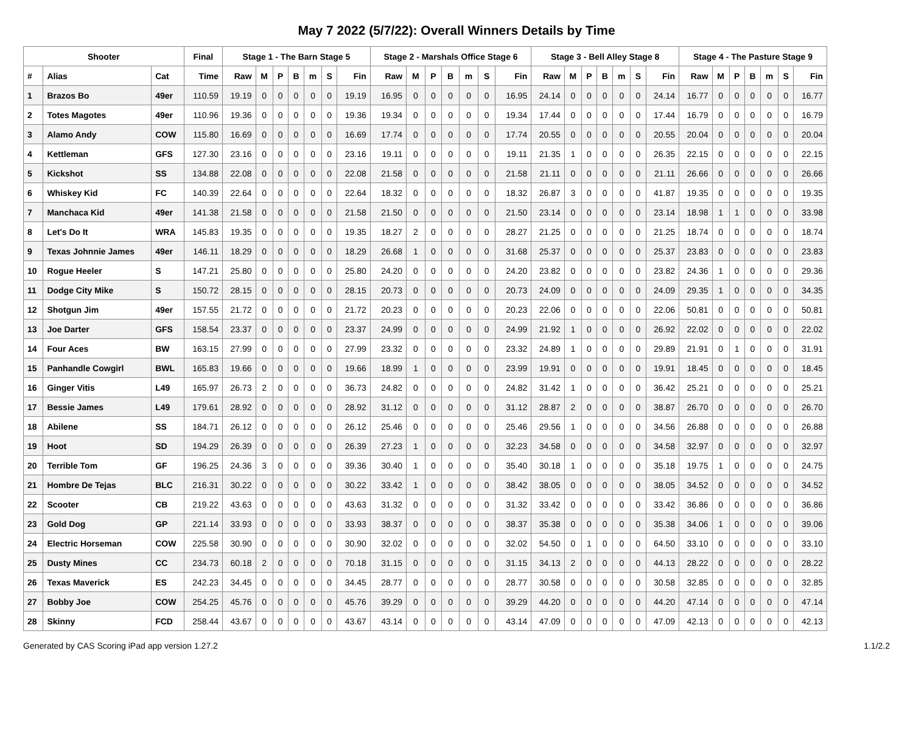May 7 2022 (5/7/22): Overall Winners Details by Time
| Shooter | | | Final | Stage 1 - The Barn Stage 5 | | | | | | | Stage 2 - Marshals Office Stage 6 | | | | | | | Stage 3 - Bell Alley Stage 8 | | | | | | | Stage 4 - The Pasture Stage 9 | | | | | | |
| --- | --- | --- | --- | --- | --- | --- | --- | --- | --- | --- | --- | --- | --- | --- | --- | --- | --- | --- | --- | --- | --- | --- | --- | --- | --- | --- | --- | --- | --- | --- | --- |
| # | Alias | Cat | Time | Raw | M | P | B | m | S | Fin | Raw | M | P | B | m | S | Fin | Raw | M | P | B | m | S | Fin | Raw | M | P | B | m | S | Fin |
| 1 | Brazos Bo | 49er | 110.59 | 19.19 | 0 | 0 | 0 | 0 | 0 | 19.19 | 16.95 | 0 | 0 | 0 | 0 | 0 | 16.95 | 24.14 | 0 | 0 | 0 | 0 | 0 | 24.14 | 16.77 | 0 | 0 | 0 | 0 | 0 | 16.77 |
| 2 | Totes Magotes | 49er | 110.96 | 19.36 | 0 | 0 | 0 | 0 | 0 | 19.36 | 19.34 | 0 | 0 | 0 | 0 | 0 | 19.34 | 17.44 | 0 | 0 | 0 | 0 | 0 | 17.44 | 16.79 | 0 | 0 | 0 | 0 | 0 | 16.79 |
| 3 | Alamo Andy | COW | 115.80 | 16.69 | 0 | 0 | 0 | 0 | 0 | 16.69 | 17.74 | 0 | 0 | 0 | 0 | 0 | 17.74 | 20.55 | 0 | 0 | 0 | 0 | 0 | 20.55 | 20.04 | 0 | 0 | 0 | 0 | 0 | 20.04 |
| 4 | Kettleman | GFS | 127.30 | 23.16 | 0 | 0 | 0 | 0 | 0 | 23.16 | 19.11 | 0 | 0 | 0 | 0 | 0 | 19.11 | 21.35 | 1 | 0 | 0 | 0 | 0 | 26.35 | 22.15 | 0 | 0 | 0 | 0 | 0 | 22.15 |
| 5 | Kickshot | SS | 134.88 | 22.08 | 0 | 0 | 0 | 0 | 0 | 22.08 | 21.58 | 0 | 0 | 0 | 0 | 0 | 21.58 | 21.11 | 0 | 0 | 0 | 0 | 0 | 21.11 | 26.66 | 0 | 0 | 0 | 0 | 0 | 26.66 |
| 6 | Whiskey Kid | FC | 140.39 | 22.64 | 0 | 0 | 0 | 0 | 0 | 22.64 | 18.32 | 0 | 0 | 0 | 0 | 0 | 18.32 | 26.87 | 3 | 0 | 0 | 0 | 0 | 41.87 | 19.35 | 0 | 0 | 0 | 0 | 0 | 19.35 |
| 7 | Manchaca Kid | 49er | 141.38 | 21.58 | 0 | 0 | 0 | 0 | 0 | 21.58 | 21.50 | 0 | 0 | 0 | 0 | 0 | 21.50 | 23.14 | 0 | 0 | 0 | 0 | 0 | 23.14 | 18.98 | 1 | 1 | 0 | 0 | 0 | 33.98 |
| 8 | Let's Do It | WRA | 145.83 | 19.35 | 0 | 0 | 0 | 0 | 0 | 19.35 | 18.27 | 2 | 0 | 0 | 0 | 0 | 28.27 | 21.25 | 0 | 0 | 0 | 0 | 0 | 21.25 | 18.74 | 0 | 0 | 0 | 0 | 0 | 18.74 |
| 9 | Texas Johnnie James | 49er | 146.11 | 18.29 | 0 | 0 | 0 | 0 | 0 | 18.29 | 26.68 | 1 | 0 | 0 | 0 | 0 | 31.68 | 25.37 | 0 | 0 | 0 | 0 | 0 | 25.37 | 23.83 | 0 | 0 | 0 | 0 | 0 | 23.83 |
| 10 | Rogue Heeler | S | 147.21 | 25.80 | 0 | 0 | 0 | 0 | 0 | 25.80 | 24.20 | 0 | 0 | 0 | 0 | 0 | 24.20 | 23.82 | 0 | 0 | 0 | 0 | 0 | 23.82 | 24.36 | 1 | 0 | 0 | 0 | 0 | 29.36 |
| 11 | Dodge City Mike | S | 150.72 | 28.15 | 0 | 0 | 0 | 0 | 0 | 28.15 | 20.73 | 0 | 0 | 0 | 0 | 0 | 20.73 | 24.09 | 0 | 0 | 0 | 0 | 0 | 24.09 | 29.35 | 1 | 0 | 0 | 0 | 0 | 34.35 |
| 12 | Shotgun Jim | 49er | 157.55 | 21.72 | 0 | 0 | 0 | 0 | 0 | 21.72 | 20.23 | 0 | 0 | 0 | 0 | 0 | 20.23 | 22.06 | 0 | 0 | 0 | 0 | 0 | 22.06 | 50.81 | 0 | 0 | 0 | 0 | 0 | 50.81 |
| 13 | Joe Darter | GFS | 158.54 | 23.37 | 0 | 0 | 0 | 0 | 0 | 23.37 | 24.99 | 0 | 0 | 0 | 0 | 0 | 24.99 | 21.92 | 1 | 0 | 0 | 0 | 0 | 26.92 | 22.02 | 0 | 0 | 0 | 0 | 0 | 22.02 |
| 14 | Four Aces | BW | 163.15 | 27.99 | 0 | 0 | 0 | 0 | 0 | 27.99 | 23.32 | 0 | 0 | 0 | 0 | 0 | 23.32 | 24.89 | 1 | 0 | 0 | 0 | 0 | 29.89 | 21.91 | 0 | 1 | 0 | 0 | 0 | 31.91 |
| 15 | Panhandle Cowgirl | BWL | 165.83 | 19.66 | 0 | 0 | 0 | 0 | 0 | 19.66 | 18.99 | 1 | 0 | 0 | 0 | 0 | 23.99 | 19.91 | 0 | 0 | 0 | 0 | 0 | 19.91 | 18.45 | 0 | 0 | 0 | 0 | 0 | 18.45 |
| 16 | Ginger Vitis | L49 | 165.97 | 26.73 | 2 | 0 | 0 | 0 | 0 | 36.73 | 24.82 | 0 | 0 | 0 | 0 | 0 | 24.82 | 31.42 | 1 | 0 | 0 | 0 | 0 | 36.42 | 25.21 | 0 | 0 | 0 | 0 | 0 | 25.21 |
| 17 | Bessie James | L49 | 179.61 | 28.92 | 0 | 0 | 0 | 0 | 0 | 28.92 | 31.12 | 0 | 0 | 0 | 0 | 0 | 31.12 | 28.87 | 2 | 0 | 0 | 0 | 0 | 38.87 | 26.70 | 0 | 0 | 0 | 0 | 0 | 26.70 |
| 18 | Abilene | SS | 184.71 | 26.12 | 0 | 0 | 0 | 0 | 0 | 26.12 | 25.46 | 0 | 0 | 0 | 0 | 0 | 25.46 | 29.56 | 1 | 0 | 0 | 0 | 0 | 34.56 | 26.88 | 0 | 0 | 0 | 0 | 0 | 26.88 |
| 19 | Hoot | SD | 194.29 | 26.39 | 0 | 0 | 0 | 0 | 0 | 26.39 | 27.23 | 1 | 0 | 0 | 0 | 0 | 32.23 | 34.58 | 0 | 0 | 0 | 0 | 0 | 34.58 | 32.97 | 0 | 0 | 0 | 0 | 0 | 32.97 |
| 20 | Terrible Tom | GF | 196.25 | 24.36 | 3 | 0 | 0 | 0 | 0 | 39.36 | 30.40 | 1 | 0 | 0 | 0 | 0 | 35.40 | 30.18 | 1 | 0 | 0 | 0 | 0 | 35.18 | 19.75 | 1 | 0 | 0 | 0 | 0 | 24.75 |
| 21 | Hombre De Tejas | BLC | 216.31 | 30.22 | 0 | 0 | 0 | 0 | 0 | 30.22 | 33.42 | 1 | 0 | 0 | 0 | 0 | 38.42 | 38.05 | 0 | 0 | 0 | 0 | 0 | 38.05 | 34.52 | 0 | 0 | 0 | 0 | 0 | 34.52 |
| 22 | Scooter | CB | 219.22 | 43.63 | 0 | 0 | 0 | 0 | 0 | 43.63 | 31.32 | 0 | 0 | 0 | 0 | 0 | 31.32 | 33.42 | 0 | 0 | 0 | 0 | 0 | 33.42 | 36.86 | 0 | 0 | 0 | 0 | 0 | 36.86 |
| 23 | Gold Dog | GP | 221.14 | 33.93 | 0 | 0 | 0 | 0 | 0 | 33.93 | 38.37 | 0 | 0 | 0 | 0 | 0 | 38.37 | 35.38 | 0 | 0 | 0 | 0 | 0 | 35.38 | 34.06 | 1 | 0 | 0 | 0 | 0 | 39.06 |
| 24 | Electric Horseman | COW | 225.58 | 30.90 | 0 | 0 | 0 | 0 | 0 | 30.90 | 32.02 | 0 | 0 | 0 | 0 | 0 | 32.02 | 54.50 | 0 | 1 | 0 | 0 | 0 | 64.50 | 33.10 | 0 | 0 | 0 | 0 | 0 | 33.10 |
| 25 | Dusty Mines | CC | 234.73 | 60.18 | 2 | 0 | 0 | 0 | 0 | 70.18 | 31.15 | 0 | 0 | 0 | 0 | 0 | 31.15 | 34.13 | 2 | 0 | 0 | 0 | 0 | 44.13 | 28.22 | 0 | 0 | 0 | 0 | 0 | 28.22 |
| 26 | Texas Maverick | ES | 242.23 | 34.45 | 0 | 0 | 0 | 0 | 0 | 34.45 | 28.77 | 0 | 0 | 0 | 0 | 0 | 28.77 | 30.58 | 0 | 0 | 0 | 0 | 0 | 30.58 | 32.85 | 0 | 0 | 0 | 0 | 0 | 32.85 |
| 27 | Bobby Joe | COW | 254.25 | 45.76 | 0 | 0 | 0 | 0 | 0 | 45.76 | 39.29 | 0 | 0 | 0 | 0 | 0 | 39.29 | 44.20 | 0 | 0 | 0 | 0 | 0 | 44.20 | 47.14 | 0 | 0 | 0 | 0 | 0 | 47.14 |
| 28 | Skinny | FCD | 258.44 | 43.67 | 0 | 0 | 0 | 0 | 0 | 43.67 | 43.14 | 0 | 0 | 0 | 0 | 0 | 43.14 | 47.09 | 0 | 0 | 0 | 0 | 0 | 47.09 | 42.13 | 0 | 0 | 0 | 0 | 0 | 42.13 |
Generated by CAS Scoring iPad app version 1.27.2 1.1/2.2